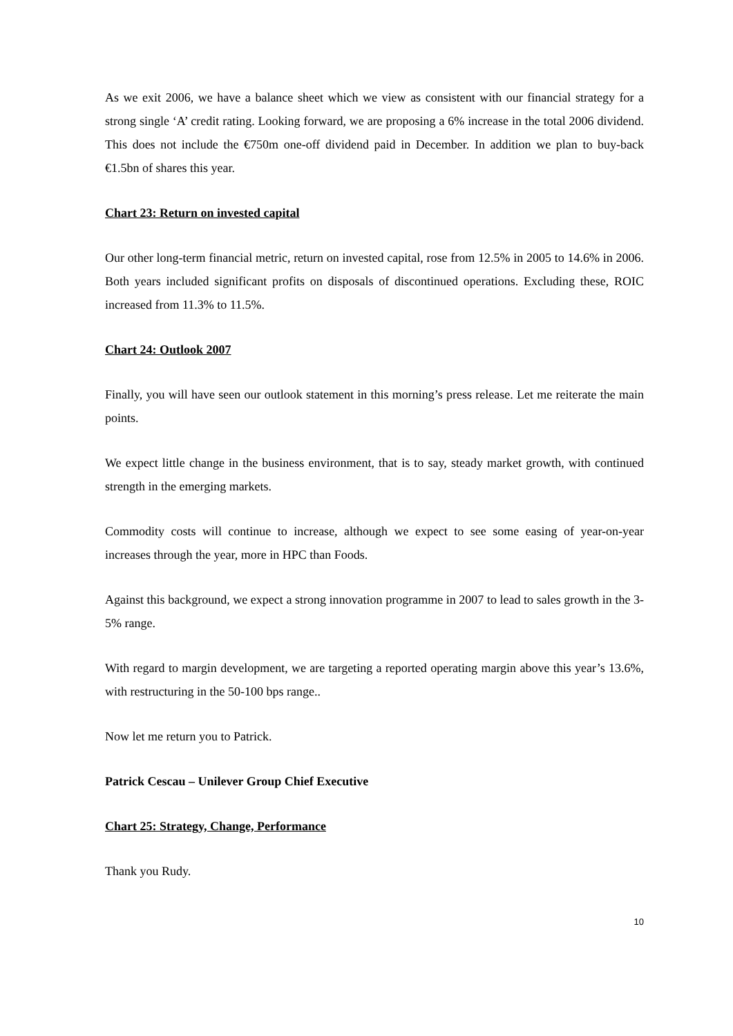As we exit 2006, we have a balance sheet which we view as consistent with our financial strategy for a strong single ‘A’ credit rating. Looking forward, we are proposing a 6% increase in the total 2006 dividend. This does not include the €750m one-off dividend paid in December. In addition we plan to buy-back €1.5bn of shares this year.
Chart 23: Return on invested capital
Our other long-term financial metric, return on invested capital, rose from 12.5% in 2005 to 14.6% in 2006. Both years included significant profits on disposals of discontinued operations. Excluding these, ROIC increased from 11.3% to 11.5%.
Chart 24: Outlook 2007
Finally, you will have seen our outlook statement in this morning’s press release. Let me reiterate the main points.
We expect little change in the business environment, that is to say, steady market growth, with continued strength in the emerging markets.
Commodity costs will continue to increase, although we expect to see some easing of year-on-year increases through the year, more in HPC than Foods.
Against this background, we expect a strong innovation programme in 2007 to lead to sales growth in the 3-5% range.
With regard to margin development, we are targeting a reported operating margin above this year’s 13.6%, with restructuring in the 50-100 bps range..
Now let me return you to Patrick.
Patrick Cescau – Unilever Group Chief Executive
Chart 25: Strategy, Change, Performance
Thank you Rudy.
10